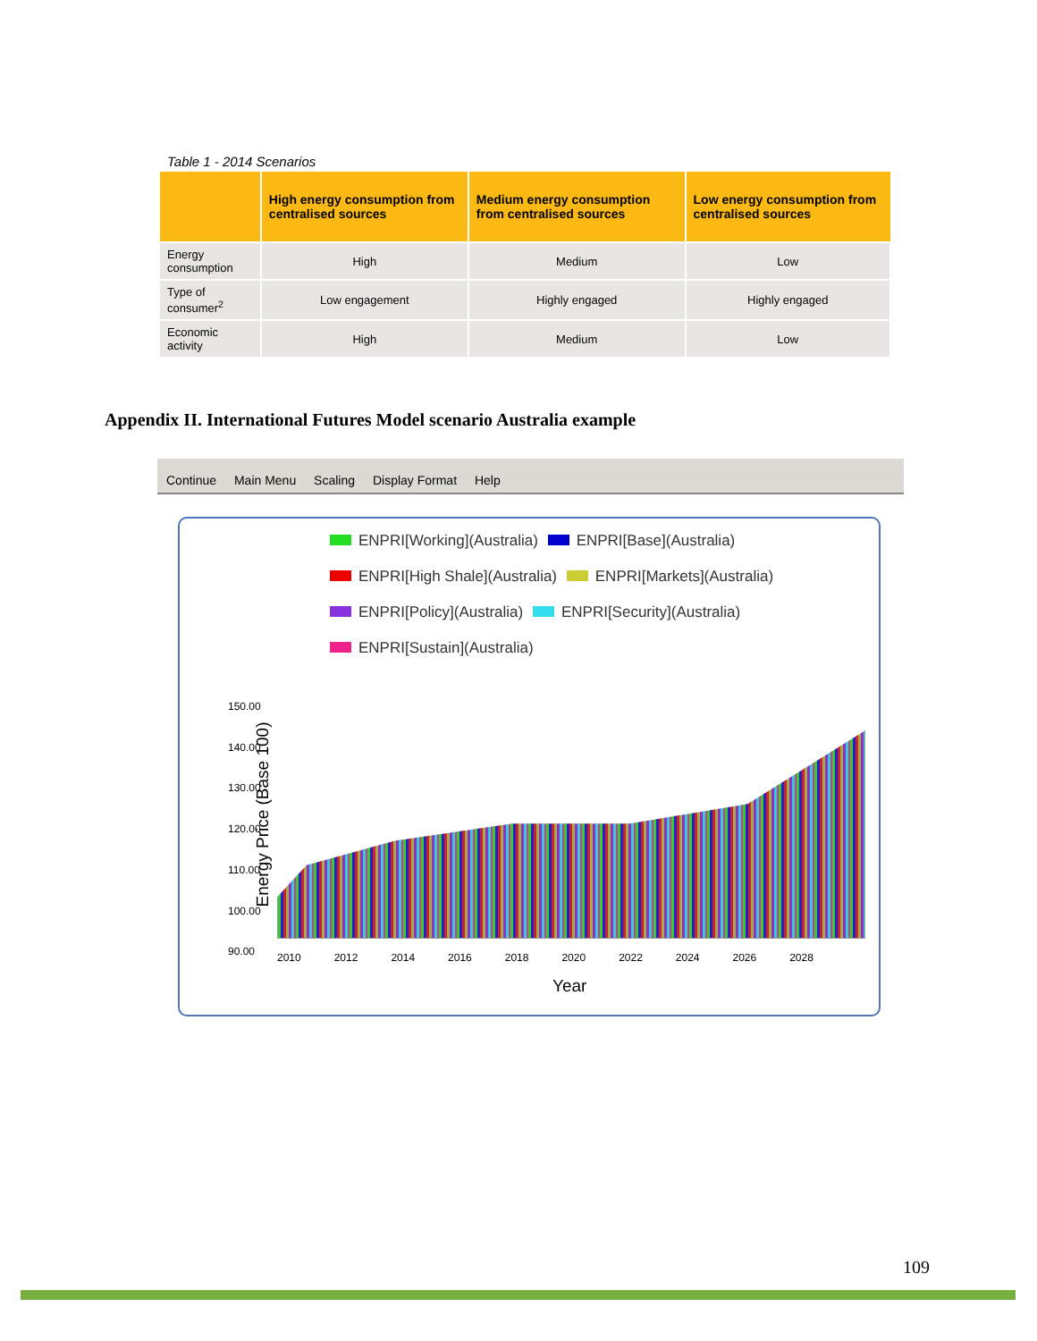Table 1 - 2014 Scenarios
| | High energy consumption from centralised sources | Medium energy consumption from centralised sources | Low energy consumption from centralised sources |
| --- | --- | --- | --- |
| Energy consumption | High | Medium | Low |
| Type of consumer<sup>2</sup> | Low engagement | Highly engaged | Highly engaged |
| Economic activity | High | Medium | Low |
Appendix II. International Futures Model scenario Australia example
Continue Main Menu Scaling Display Format Help
ENPRI[Working](Australia) ENPRI[Base](Australia)
ENPRI[High Shale](Australia) ENPRI[Markets](Australia)
ENPRI[Policy](Australia) ENPRI[Security](Australia)
ENPRI[Sustain](Australia)
Energy Price (Base 100)
150.00
140.00
130.00
120.00
110.00
100.00
90.00
2010 2012 2014 2016 2018 2020 2022 2024 2026 2028
Year
109